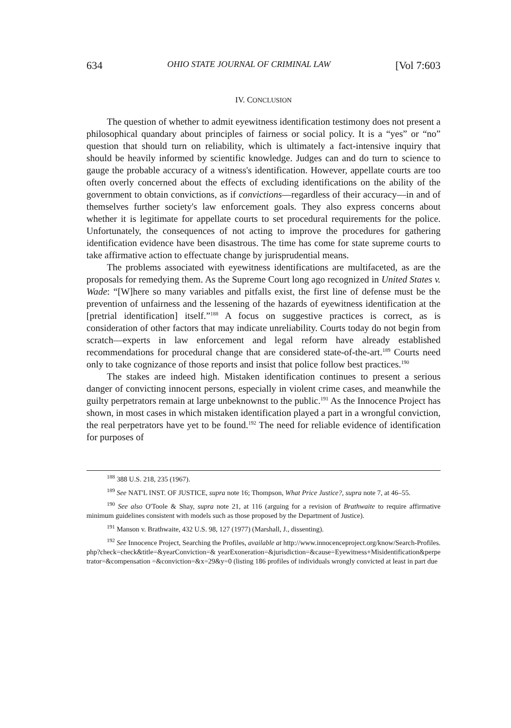634 OHIO STATE JOURNAL OF CRIMINAL LAW [Vol 7:603
IV. CONCLUSION
The question of whether to admit eyewitness identification testimony does not present a philosophical quandary about principles of fairness or social policy. It is a “yes” or “no” question that should turn on reliability, which is ultimately a fact-intensive inquiry that should be heavily informed by scientific knowledge. Judges can and do turn to science to gauge the probable accuracy of a witness's identification. However, appellate courts are too often overly concerned about the effects of excluding identifications on the ability of the government to obtain convictions, as if convictions—regardless of their accuracy—in and of themselves further society's law enforcement goals. They also express concerns about whether it is legitimate for appellate courts to set procedural requirements for the police. Unfortunately, the consequences of not acting to improve the procedures for gathering identification evidence have been disastrous. The time has come for state supreme courts to take affirmative action to effectuate change by jurisprudential means.
The problems associated with eyewitness identifications are multifaceted, as are the proposals for remedying them. As the Supreme Court long ago recognized in United States v. Wade: “[W]here so many variables and pitfalls exist, the first line of defense must be the prevention of unfairness and the lessening of the hazards of eyewitness identification at the [pretrial identification] itself.”<sup>188</sup> A focus on suggestive practices is correct, as is consideration of other factors that may indicate unreliability. Courts today do not begin from scratch—experts in law enforcement and legal reform have already established recommendations for procedural change that are considered state-of-the-art.<sup>189</sup> Courts need only to take cognizance of those reports and insist that police follow best practices.<sup>190</sup>
The stakes are indeed high. Mistaken identification continues to present a serious danger of convicting innocent persons, especially in violent crime cases, and meanwhile the guilty perpetrators remain at large unbeknownst to the public.<sup>191</sup> As the Innocence Project has shown, in most cases in which mistaken identification played a part in a wrongful conviction, the real perpetrators have yet to be found.<sup>192</sup> The need for reliable evidence of identification for purposes of
<sup>188</sup> 388 U.S. 218, 235 (1967).
<sup>189</sup> See NAT'L INST. OF JUSTICE, supra note 16; Thompson, What Price Justice?, supra note 7, at 46–55.
<sup>190</sup> See also O'Toole & Shay, supra note 21, at 116 (arguing for a revision of Brathwaite to require affirmative minimum guidelines consistent with models such as those proposed by the Department of Justice).
<sup>191</sup> Manson v. Brathwaite, 432 U.S. 98, 127 (1977) (Marshall, J., dissenting).
<sup>192</sup> See Innocence Project, Searching the Profiles, available at http://www.innocenceproject.org/know/Search-Profiles.php?check=check&title=&yearConviction=& yearExoneration=&jurisdiction=&cause=Eyewitness+Misidentification&perpetrator=&compensation =&conviction=&x=29&y=0 (listing 186 profiles of individuals wrongly convicted at least in part due